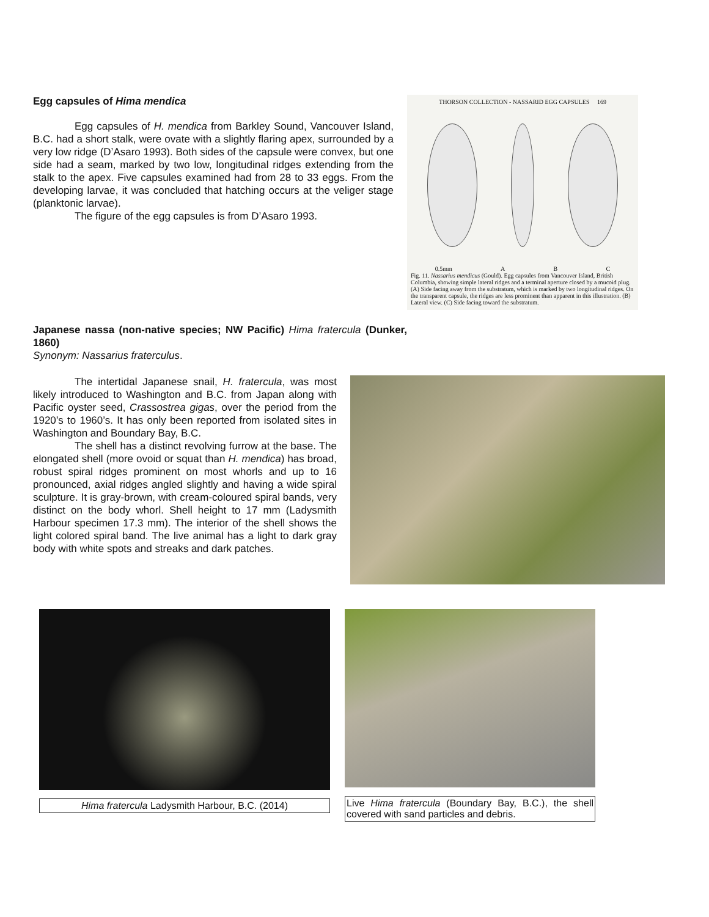Egg capsules of Hima mendica
Egg capsules of H. mendica from Barkley Sound, Vancouver Island, B.C. had a short stalk, were ovate with a slightly flaring apex, surrounded by a very low ridge (D’Asaro 1993). Both sides of the capsule were convex, but one side had a seam, marked by two low, longitudinal ridges extending from the stalk to the apex. Five capsules examined had from 28 to 33 eggs. From the developing larvae, it was concluded that hatching occurs at the veliger stage (planktonic larvae).
The figure of the egg capsules is from D’Asaro 1993.
THORSON COLLECTION - NASSARID EGG CAPSULES 169
0.5mm A B C
Fig. 11. Nassarius mendicus (Gould). Egg capsules from Vancouver Island, British Columbia, showing simple lateral ridges and a terminal aperture closed by a mucoid plug. (A) Side facing away from the substratum, which is marked by two longitudinal ridges. On the transparent capsule, the ridges are less prominent than apparent in this illustration. (B) Lateral view. (C) Side facing toward the substratum.
Japanese nassa (non-native species; NW Pacific) Hima fratercula (Dunker, 1860)
Synonym: Nassarius fraterculus.
The intertidal Japanese snail, H. fratercula, was most likely introduced to Washington and B.C. from Japan along with Pacific oyster seed, Crassostrea gigas, over the period from the 1920’s to 1960’s. It has only been reported from isolated sites in Washington and Boundary Bay, B.C.
The shell has a distinct revolving furrow at the base. The elongated shell (more ovoid or squat than H. mendica) has broad, robust spiral ridges prominent on most whorls and up to 16 pronounced, axial ridges angled slightly and having a wide spiral sculpture. It is gray-brown, with cream-coloured spiral bands, very distinct on the body whorl. Shell height to 17 mm (Ladysmith Harbour specimen 17.3 mm). The interior of the shell shows the light colored spiral band. The live animal has a light to dark gray body with white spots and streaks and dark patches.
Hima fratercula Ladysmith Harbour, B.C. (2014) Live Hima fratercula (Boundary Bay, B.C.), the shell covered with sand particles and debris.